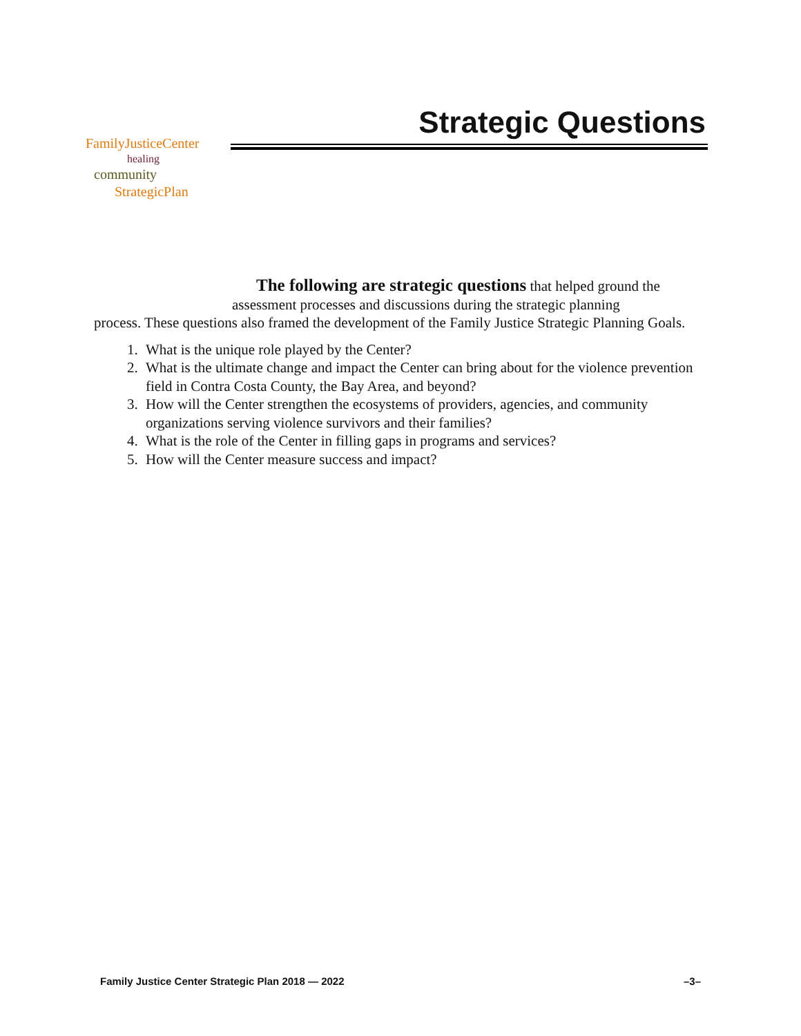Strategic Questions
FamilyJusticeCenter
healing
community
StrategicPlan
The following are strategic questions that helped ground the
assessment processes and discussions during the strategic planning
process. These questions also framed the development of the Family Justice Strategic Planning Goals.
1. What is the unique role played by the Center?
2. What is the ultimate change and impact the Center can bring about for the violence prevention field in Contra Costa County, the Bay Area, and beyond?
3. How will the Center strengthen the ecosystems of providers, agencies, and community organizations serving violence survivors and their families?
4. What is the role of the Center in filling gaps in programs and services?
5. How will the Center measure success and impact?
Family Justice Center Strategic Plan 2018 — 2022 –3–